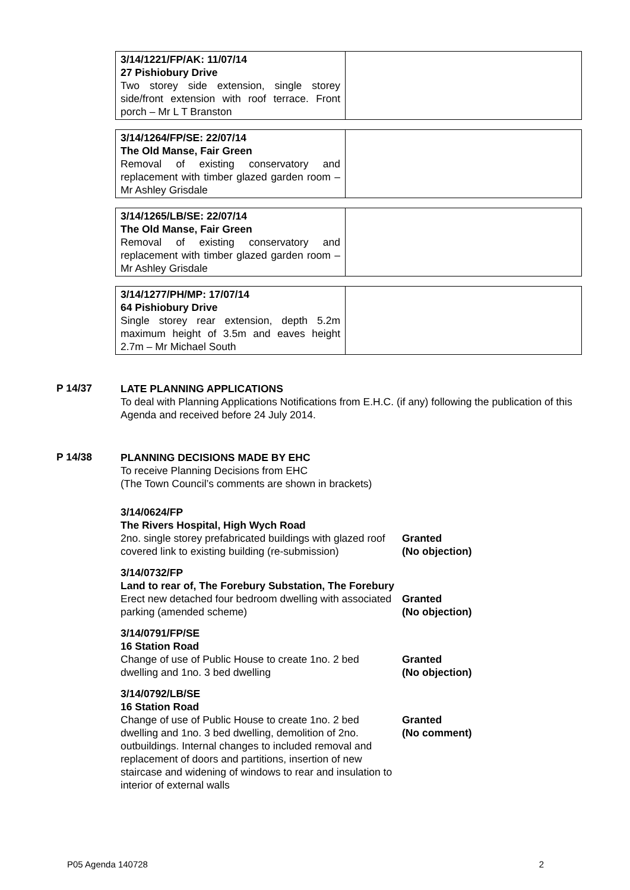| 3/14/1221/FP/AK: 11/07/14 27 Pishiobury Drive Two storey side extension, single storey side/front extension with roof terrace. Front porch – Mr L T Branston | |
| 3/14/1264/FP/SE: 22/07/14 The Old Manse, Fair Green Removal of existing conservatory and replacement with timber glazed garden room – Mr Ashley Grisdale | |
| 3/14/1265/LB/SE: 22/07/14 The Old Manse, Fair Green Removal of existing conservatory and replacement with timber glazed garden room – Mr Ashley Grisdale | |
| 3/14/1277/PH/MP: 17/07/14 64 Pishiobury Drive Single storey rear extension, depth 5.2m maximum height of 3.5m and eaves height 2.7m – Mr Michael South | |
P 14/37
LATE PLANNING APPLICATIONS
To deal with Planning Applications Notifications from E.H.C. (if any) following the publication of this Agenda and received before 24 July 2014.
P 14/38
PLANNING DECISIONS MADE BY EHC
To receive Planning Decisions from EHC
(The Town Council’s comments are shown in brackets)
3/14/0624/FP
The Rivers Hospital, High Wych Road
2no. single storey prefabricated buildings with glazed roof covered link to existing building (re-submission)
Granted
(No objection)
3/14/0732/FP
Land to rear of, The Forebury Substation, The Forebury
Erect new detached four bedroom dwelling with associated parking (amended scheme)
Granted
(No objection)
3/14/0791/FP/SE
16 Station Road
Change of use of Public House to create 1no. 2 bed dwelling and 1no. 3 bed dwelling
Granted
(No objection)
3/14/0792/LB/SE
16 Station Road
Change of use of Public House to create 1no. 2 bed dwelling and 1no. 3 bed dwelling, demolition of 2no. outbuildings. Internal changes to included removal and replacement of doors and partitions, insertion of new staircase and widening of windows to rear and insulation to interior of external walls
Granted
(No comment)
P05 Agenda 140728 2